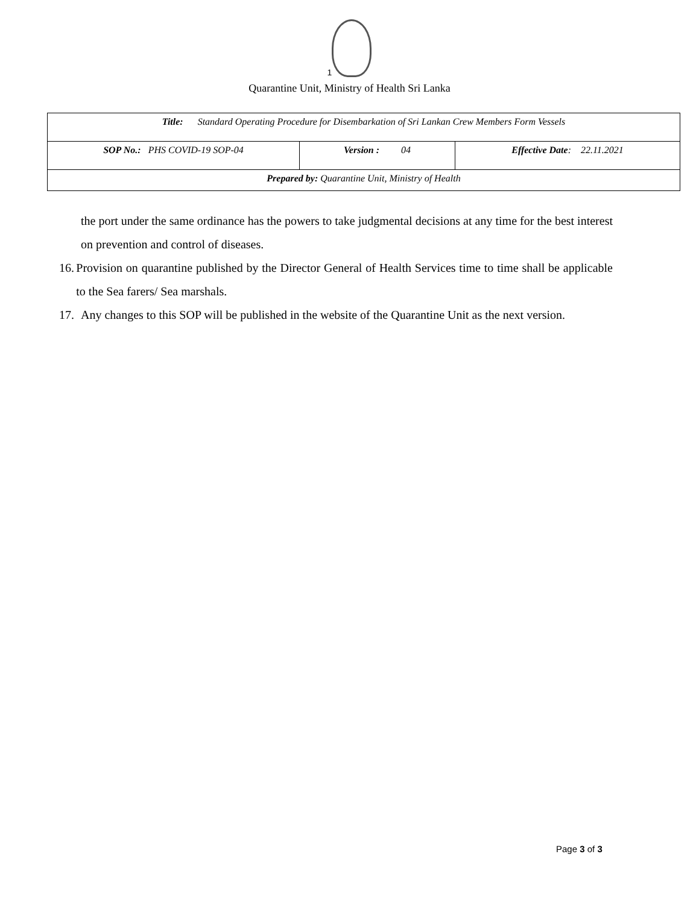1
Quarantine Unit, Ministry of Health Sri Lanka
| Title: Standard Operating Procedure for Disembarkation of Sri Lankan Crew Members Form Vessels | | |
| SOP No.: PHS COVID-19 SOP-04 | Version : 04 | Effective Date : 22.11.2021 |
| Prepared by: Quarantine Unit, Ministry of Health | | |
the port under the same ordinance has the powers to take judgmental decisions at any time for the best interest on prevention and control of diseases.
16. Provision on quarantine published by the Director General of Health Services time to time shall be applicable to the Sea farers/ Sea marshals.
17. Any changes to this SOP will be published in the website of the Quarantine Unit as the next version.
Page 3 of 3